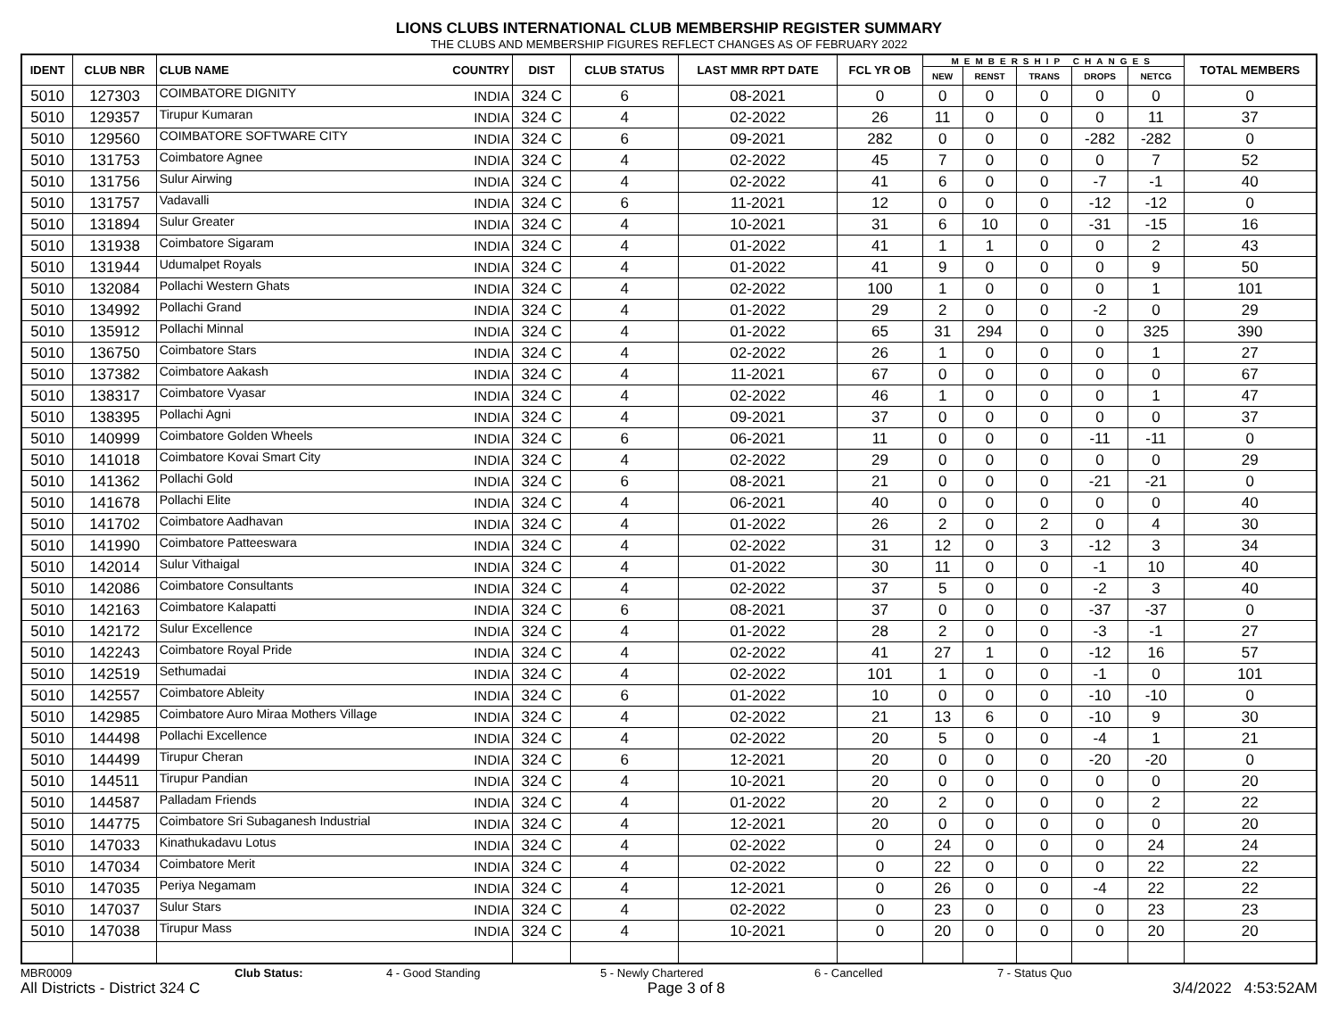LIONS CLUBS INTERNATIONAL CLUB MEMBERSHIP REGISTER SUMMARY
THE CLUBS AND MEMBERSHIP FIGURES REFLECT CHANGES AS OF FEBRUARY 2022
| IDENT | CLUB NBR | CLUB NAME | COUNTRY | DIST | CLUB STATUS | LAST MMR RPT DATE | FCL YR OB | MEMBERSHIP CHANGES | | | | | TOTAL MEMBERS |
| --- | --- | --- | --- | --- | --- | --- | --- | --- | --- | --- | --- | --- | --- |
| | | | | | | | | NEW | RENST | TRANS | DROPS | NETCG | |
| 5010 | 127303 | COIMBATORE DIGNITY | INDIA | 324 C | 6 | 08-2021 | 0 | 0 | 0 | 0 | 0 | 0 | 0 |
| 5010 | 129357 | Tirupur Kumaran | INDIA | 324 C | 4 | 02-2022 | 26 | 11 | 0 | 0 | 0 | 11 | 37 |
| 5010 | 129560 | COIMBATORE SOFTWARE CITY | INDIA | 324 C | 6 | 09-2021 | 282 | 0 | 0 | 0 | -282 | -282 | 0 |
| 5010 | 131753 | Coimbatore Agnee | INDIA | 324 C | 4 | 02-2022 | 45 | 7 | 0 | 0 | 0 | 7 | 52 |
| 5010 | 131756 | Sulur Airwing | INDIA | 324 C | 4 | 02-2022 | 41 | 6 | 0 | 0 | -7 | -1 | 40 |
| 5010 | 131757 | Vadavalli | INDIA | 324 C | 6 | 11-2021 | 12 | 0 | 0 | 0 | -12 | -12 | 0 |
| 5010 | 131894 | Sulur Greater | INDIA | 324 C | 4 | 10-2021 | 31 | 6 | 10 | 0 | -31 | -15 | 16 |
| 5010 | 131938 | Coimbatore Sigaram | INDIA | 324 C | 4 | 01-2022 | 41 | 1 | 1 | 0 | 0 | 2 | 43 |
| 5010 | 131944 | Udumalpet Royals | INDIA | 324 C | 4 | 01-2022 | 41 | 9 | 0 | 0 | 0 | 9 | 50 |
| 5010 | 132084 | Pollachi Western Ghats | INDIA | 324 C | 4 | 02-2022 | 100 | 1 | 0 | 0 | 0 | 1 | 101 |
| 5010 | 134992 | Pollachi Grand | INDIA | 324 C | 4 | 01-2022 | 29 | 2 | 0 | 0 | -2 | 0 | 29 |
| 5010 | 135912 | Pollachi Minnal | INDIA | 324 C | 4 | 01-2022 | 65 | 31 | 294 | 0 | 0 | 325 | 390 |
| 5010 | 136750 | Coimbatore Stars | INDIA | 324 C | 4 | 02-2022 | 26 | 1 | 0 | 0 | 0 | 1 | 27 |
| 5010 | 137382 | Coimbatore Aakash | INDIA | 324 C | 4 | 11-2021 | 67 | 0 | 0 | 0 | 0 | 0 | 67 |
| 5010 | 138317 | Coimbatore Vyasar | INDIA | 324 C | 4 | 02-2022 | 46 | 1 | 0 | 0 | 0 | 1 | 47 |
| 5010 | 138395 | Pollachi Agni | INDIA | 324 C | 4 | 09-2021 | 37 | 0 | 0 | 0 | 0 | 0 | 37 |
| 5010 | 140999 | Coimbatore Golden Wheels | INDIA | 324 C | 6 | 06-2021 | 11 | 0 | 0 | 0 | -11 | -11 | 0 |
| 5010 | 141018 | Coimbatore Kovai Smart City | INDIA | 324 C | 4 | 02-2022 | 29 | 0 | 0 | 0 | 0 | 0 | 29 |
| 5010 | 141362 | Pollachi Gold | INDIA | 324 C | 6 | 08-2021 | 21 | 0 | 0 | 0 | -21 | -21 | 0 |
| 5010 | 141678 | Pollachi Elite | INDIA | 324 C | 4 | 06-2021 | 40 | 0 | 0 | 0 | 0 | 0 | 40 |
| 5010 | 141702 | Coimbatore Aadhavan | INDIA | 324 C | 4 | 01-2022 | 26 | 2 | 0 | 2 | 0 | 4 | 30 |
| 5010 | 141990 | Coimbatore Patteeswara | INDIA | 324 C | 4 | 02-2022 | 31 | 12 | 0 | 3 | -12 | 3 | 34 |
| 5010 | 142014 | Sulur Vithaigal | INDIA | 324 C | 4 | 01-2022 | 30 | 11 | 0 | 0 | -1 | 10 | 40 |
| 5010 | 142086 | Coimbatore Consultants | INDIA | 324 C | 4 | 02-2022 | 37 | 5 | 0 | 0 | -2 | 3 | 40 |
| 5010 | 142163 | Coimbatore Kalapatti | INDIA | 324 C | 6 | 08-2021 | 37 | 0 | 0 | 0 | -37 | -37 | 0 |
| 5010 | 142172 | Sulur Excellence | INDIA | 324 C | 4 | 01-2022 | 28 | 2 | 0 | 0 | -3 | -1 | 27 |
| 5010 | 142243 | Coimbatore Royal Pride | INDIA | 324 C | 4 | 02-2022 | 41 | 27 | 1 | 0 | -12 | 16 | 57 |
| 5010 | 142519 | Sethumadai | INDIA | 324 C | 4 | 02-2022 | 101 | 1 | 0 | 0 | -1 | 0 | 101 |
| 5010 | 142557 | Coimbatore Ableity | INDIA | 324 C | 6 | 01-2022 | 10 | 0 | 0 | 0 | -10 | -10 | 0 |
| 5010 | 142985 | Coimbatore Auro Miraa Mothers Village | INDIA | 324 C | 4 | 02-2022 | 21 | 13 | 6 | 0 | -10 | 9 | 30 |
| 5010 | 144498 | Pollachi Excellence | INDIA | 324 C | 4 | 02-2022 | 20 | 5 | 0 | 0 | -4 | 1 | 21 |
| 5010 | 144499 | Tirupur Cheran | INDIA | 324 C | 6 | 12-2021 | 20 | 0 | 0 | 0 | -20 | -20 | 0 |
| 5010 | 144511 | Tirupur Pandian | INDIA | 324 C | 4 | 10-2021 | 20 | 0 | 0 | 0 | 0 | 0 | 20 |
| 5010 | 144587 | Palladam Friends | INDIA | 324 C | 4 | 01-2022 | 20 | 2 | 0 | 0 | 0 | 2 | 22 |
| 5010 | 144775 | Coimbatore Sri Subaganesh Industrial | INDIA | 324 C | 4 | 12-2021 | 20 | 0 | 0 | 0 | 0 | 0 | 20 |
| 5010 | 147033 | Kinathukadavu Lotus | INDIA | 324 C | 4 | 02-2022 | 0 | 24 | 0 | 0 | 0 | 24 | 24 |
| 5010 | 147034 | Coimbatore Merit | INDIA | 324 C | 4 | 02-2022 | 0 | 22 | 0 | 0 | 0 | 22 | 22 |
| 5010 | 147035 | Periya Negamam | INDIA | 324 C | 4 | 12-2021 | 0 | 26 | 0 | 0 | -4 | 22 | 22 |
| 5010 | 147037 | Sulur Stars | INDIA | 324 C | 4 | 02-2022 | 0 | 23 | 0 | 0 | 0 | 23 | 23 |
| 5010 | 147038 | Tirupur Mass | INDIA | 324 C | 4 | 10-2021 | 0 | 20 | 0 | 0 | 0 | 20 | 20 |
MBR0009 Club Status: 4 - Good Standing 5 - Newly Chartered 6 - Cancelled 7 - Status Quo
All Districts - District 324 C Page 3 of 8 3/4/2022 4:53:52AM